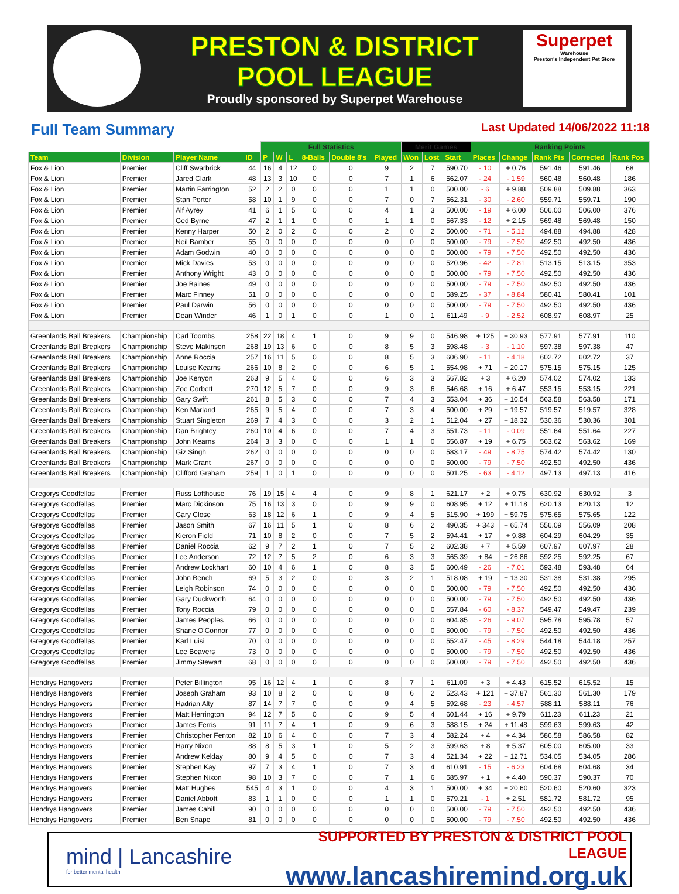PRESTON & DISTRICT
POOL LEAGUE
Proudly sponsored by Superpet Warehouse
Superpet
Warehouse
Preston's Independent Pet Store
Full Team Summary
Last Updated 14/06/2022 11:18
| | | | | Full Statistics | | | | | | Merit Games | | | Ranking Points | | | | |
| --- | --- | --- | --- | --- | --- | --- | --- | --- | --- | --- | --- | --- | --- | --- | --- | --- | --- |
| Team | Division | Player Name | ID | P | W | L | 8-Balls | Double 8's | Played | Won | Lost | Start | Places | Change | Rank Pts | Corrected | Rank Pos |
| Fox & Lion | Premier | Cliff Swarbrick | 44 | 16 | 4 | 12 | 0 | 0 | 9 | 2 | 7 | 590.70 | - 10 | + 0.76 | 591.46 | 591.46 | 68 |
| Fox & Lion | Premier | Jared Clark | 48 | 13 | 3 | 10 | 0 | 0 | 7 | 1 | 6 | 562.07 | - 24 | - 1.59 | 560.48 | 560.48 | 186 |
| Fox & Lion | Premier | Martin Farrington | 52 | 2 | 2 | 0 | 0 | 0 | 1 | 1 | 0 | 500.00 | - 6 | + 9.88 | 509.88 | 509.88 | 363 |
| Fox & Lion | Premier | Stan Porter | 58 | 10 | 1 | 9 | 0 | 0 | 7 | 0 | 7 | 562.31 | - 30 | - 2.60 | 559.71 | 559.71 | 190 |
| Fox & Lion | Premier | Alf Ayrey | 41 | 6 | 1 | 5 | 0 | 0 | 4 | 1 | 3 | 500.00 | - 19 | + 6.00 | 506.00 | 506.00 | 376 |
| Fox & Lion | Premier | Ged Byrne | 47 | 2 | 1 | 1 | 0 | 0 | 1 | 1 | 0 | 567.33 | - 12 | + 2.15 | 569.48 | 569.48 | 150 |
| Fox & Lion | Premier | Kenny Harper | 50 | 2 | 0 | 2 | 0 | 0 | 2 | 0 | 2 | 500.00 | - 71 | - 5.12 | 494.88 | 494.88 | 428 |
| Fox & Lion | Premier | Neil Bamber | 55 | 0 | 0 | 0 | 0 | 0 | 0 | 0 | 0 | 500.00 | - 79 | - 7.50 | 492.50 | 492.50 | 436 |
| Fox & Lion | Premier | Adam Godwin | 40 | 0 | 0 | 0 | 0 | 0 | 0 | 0 | 0 | 500.00 | - 79 | - 7.50 | 492.50 | 492.50 | 436 |
| Fox & Lion | Premier | Mick Davies | 53 | 0 | 0 | 0 | 0 | 0 | 0 | 0 | 0 | 520.96 | - 42 | - 7.81 | 513.15 | 513.15 | 353 |
| Fox & Lion | Premier | Anthony Wright | 43 | 0 | 0 | 0 | 0 | 0 | 0 | 0 | 0 | 500.00 | - 79 | - 7.50 | 492.50 | 492.50 | 436 |
| Fox & Lion | Premier | Joe Baines | 49 | 0 | 0 | 0 | 0 | 0 | 0 | 0 | 0 | 500.00 | - 79 | - 7.50 | 492.50 | 492.50 | 436 |
| Fox & Lion | Premier | Marc Finney | 51 | 0 | 0 | 0 | 0 | 0 | 0 | 0 | 0 | 589.25 | - 37 | - 8.84 | 580.41 | 580.41 | 101 |
| Fox & Lion | Premier | Paul Darwin | 56 | 0 | 0 | 0 | 0 | 0 | 0 | 0 | 0 | 500.00 | - 79 | - 7.50 | 492.50 | 492.50 | 436 |
| Fox & Lion | Premier | Dean Winder | 46 | 1 | 0 | 1 | 0 | 0 | 1 | 0 | 1 | 611.49 | - 9 | - 2.52 | 608.97 | 608.97 | 25 |
| Greenlands Ball Breakers | Championship | Carl Toombs | 258 | 22 | 18 | 4 | 1 | 0 | 9 | 9 | 0 | 546.98 | + 125 | + 30.93 | 577.91 | 577.91 | 110 |
| Greenlands Ball Breakers | Championship | Steve Makinson | 268 | 19 | 13 | 6 | 0 | 0 | 8 | 5 | 3 | 598.48 | - 3 | - 1.10 | 597.38 | 597.38 | 47 |
| Greenlands Ball Breakers | Championship | Anne Roccia | 257 | 16 | 11 | 5 | 0 | 0 | 8 | 5 | 3 | 606.90 | - 11 | - 4.18 | 602.72 | 602.72 | 37 |
| Greenlands Ball Breakers | Championship | Louise Kearns | 266 | 10 | 8 | 2 | 0 | 0 | 6 | 5 | 1 | 554.98 | + 71 | + 20.17 | 575.15 | 575.15 | 125 |
| Greenlands Ball Breakers | Championship | Joe Kenyon | 263 | 9 | 5 | 4 | 0 | 0 | 6 | 3 | 3 | 567.82 | + 3 | + 6.20 | 574.02 | 574.02 | 133 |
| Greenlands Ball Breakers | Championship | Zoe Corbett | 270 | 12 | 5 | 7 | 0 | 0 | 9 | 3 | 6 | 546.68 | + 16 | + 6.47 | 553.15 | 553.15 | 221 |
| Greenlands Ball Breakers | Championship | Gary Swift | 261 | 8 | 5 | 3 | 0 | 0 | 7 | 4 | 3 | 553.04 | + 36 | + 10.54 | 563.58 | 563.58 | 171 |
| Greenlands Ball Breakers | Championship | Ken Marland | 265 | 9 | 5 | 4 | 0 | 0 | 7 | 3 | 4 | 500.00 | + 29 | + 19.57 | 519.57 | 519.57 | 328 |
| Greenlands Ball Breakers | Championship | Stuart Singleton | 269 | 7 | 4 | 3 | 0 | 0 | 3 | 2 | 1 | 512.04 | + 27 | + 18.32 | 530.36 | 530.36 | 301 |
| Greenlands Ball Breakers | Championship | Dan Brightey | 260 | 10 | 4 | 6 | 0 | 0 | 7 | 4 | 3 | 551.73 | - 11 | - 0.09 | 551.64 | 551.64 | 227 |
| Greenlands Ball Breakers | Championship | John Kearns | 264 | 3 | 3 | 0 | 0 | 0 | 1 | 1 | 0 | 556.87 | + 19 | + 6.75 | 563.62 | 563.62 | 169 |
| Greenlands Ball Breakers | Championship | Giz Singh | 262 | 0 | 0 | 0 | 0 | 0 | 0 | 0 | 0 | 583.17 | - 49 | - 8.75 | 574.42 | 574.42 | 130 |
| Greenlands Ball Breakers | Championship | Mark Grant | 267 | 0 | 0 | 0 | 0 | 0 | 0 | 0 | 0 | 500.00 | - 79 | - 7.50 | 492.50 | 492.50 | 436 |
| Greenlands Ball Breakers | Championship | Clifford Graham | 259 | 1 | 0 | 1 | 0 | 0 | 0 | 0 | 0 | 501.25 | - 63 | - 4.12 | 497.13 | 497.13 | 416 |
| Gregorys Goodfellas | Premier | Russ Lofthouse | 76 | 19 | 15 | 4 | 4 | 0 | 9 | 8 | 1 | 621.17 | + 2 | + 9.75 | 630.92 | 630.92 | 3 |
| Gregorys Goodfellas | Premier | Marc Dickinson | 75 | 16 | 13 | 3 | 0 | 0 | 9 | 9 | 0 | 608.95 | + 12 | + 11.18 | 620.13 | 620.13 | 12 |
| Gregorys Goodfellas | Premier | Gary Close | 63 | 18 | 12 | 6 | 1 | 0 | 9 | 4 | 5 | 515.90 | + 199 | + 59.75 | 575.65 | 575.65 | 122 |
| Gregorys Goodfellas | Premier | Jason Smith | 67 | 16 | 11 | 5 | 1 | 0 | 8 | 6 | 2 | 490.35 | + 343 | + 65.74 | 556.09 | 556.09 | 208 |
| Gregorys Goodfellas | Premier | Kieron Field | 71 | 10 | 8 | 2 | 0 | 0 | 7 | 5 | 2 | 594.41 | + 17 | + 9.88 | 604.29 | 604.29 | 35 |
| Gregorys Goodfellas | Premier | Daniel Roccia | 62 | 9 | 7 | 2 | 1 | 0 | 7 | 5 | 2 | 602.38 | + 7 | + 5.59 | 607.97 | 607.97 | 28 |
| Gregorys Goodfellas | Premier | Lee Anderson | 72 | 12 | 7 | 5 | 2 | 0 | 6 | 3 | 3 | 565.39 | + 84 | + 26.86 | 592.25 | 592.25 | 67 |
| Gregorys Goodfellas | Premier | Andrew Lockhart | 60 | 10 | 4 | 6 | 1 | 0 | 8 | 3 | 5 | 600.49 | - 26 | - 7.01 | 593.48 | 593.48 | 64 |
| Gregorys Goodfellas | Premier | John Bench | 69 | 5 | 3 | 2 | 0 | 0 | 3 | 2 | 1 | 518.08 | + 19 | + 13.30 | 531.38 | 531.38 | 295 |
| Gregorys Goodfellas | Premier | Leigh Robinson | 74 | 0 | 0 | 0 | 0 | 0 | 0 | 0 | 0 | 500.00 | - 79 | - 7.50 | 492.50 | 492.50 | 436 |
| Gregorys Goodfellas | Premier | Gary Duckworth | 64 | 0 | 0 | 0 | 0 | 0 | 0 | 0 | 0 | 500.00 | - 79 | - 7.50 | 492.50 | 492.50 | 436 |
| Gregorys Goodfellas | Premier | Tony Roccia | 79 | 0 | 0 | 0 | 0 | 0 | 0 | 0 | 0 | 557.84 | - 60 | - 8.37 | 549.47 | 549.47 | 239 |
| Gregorys Goodfellas | Premier | James Peoples | 66 | 0 | 0 | 0 | 0 | 0 | 0 | 0 | 0 | 604.85 | - 26 | - 9.07 | 595.78 | 595.78 | 57 |
| Gregorys Goodfellas | Premier | Shane O'Connor | 77 | 0 | 0 | 0 | 0 | 0 | 0 | 0 | 0 | 500.00 | - 79 | - 7.50 | 492.50 | 492.50 | 436 |
| Gregorys Goodfellas | Premier | Karl Luisi | 70 | 0 | 0 | 0 | 0 | 0 | 0 | 0 | 0 | 552.47 | - 45 | - 8.29 | 544.18 | 544.18 | 257 |
| Gregorys Goodfellas | Premier | Lee Beavers | 73 | 0 | 0 | 0 | 0 | 0 | 0 | 0 | 0 | 500.00 | - 79 | - 7.50 | 492.50 | 492.50 | 436 |
| Gregorys Goodfellas | Premier | Jimmy Stewart | 68 | 0 | 0 | 0 | 0 | 0 | 0 | 0 | 0 | 500.00 | - 79 | - 7.50 | 492.50 | 492.50 | 436 |
| Hendrys Hangovers | Premier | Peter Billington | 95 | 16 | 12 | 4 | 1 | 0 | 8 | 7 | 1 | 611.09 | + 3 | + 4.43 | 615.52 | 615.52 | 15 |
| Hendrys Hangovers | Premier | Joseph Graham | 93 | 10 | 8 | 2 | 0 | 0 | 8 | 6 | 2 | 523.43 | + 121 | + 37.87 | 561.30 | 561.30 | 179 |
| Hendrys Hangovers | Premier | Hadrian Alty | 87 | 14 | 7 | 7 | 0 | 0 | 9 | 4 | 5 | 592.68 | - 23 | - 4.57 | 588.11 | 588.11 | 76 |
| Hendrys Hangovers | Premier | Matt Herrington | 94 | 12 | 7 | 5 | 0 | 0 | 9 | 5 | 4 | 601.44 | + 16 | + 9.79 | 611.23 | 611.23 | 21 |
| Hendrys Hangovers | Premier | James Ferris | 91 | 11 | 7 | 4 | 1 | 0 | 9 | 6 | 3 | 588.15 | + 24 | + 11.48 | 599.63 | 599.63 | 42 |
| Hendrys Hangovers | Premier | Christopher Fenton | 82 | 10 | 6 | 4 | 0 | 0 | 7 | 3 | 4 | 582.24 | + 4 | + 4.34 | 586.58 | 586.58 | 82 |
| Hendrys Hangovers | Premier | Harry Nixon | 88 | 8 | 5 | 3 | 1 | 0 | 5 | 2 | 3 | 599.63 | + 8 | + 5.37 | 605.00 | 605.00 | 33 |
| Hendrys Hangovers | Premier | Andrew Kelday | 80 | 9 | 4 | 5 | 0 | 0 | 7 | 3 | 4 | 521.34 | + 22 | + 12.71 | 534.05 | 534.05 | 286 |
| Hendrys Hangovers | Premier | Stephen Kay | 97 | 7 | 3 | 4 | 1 | 0 | 7 | 3 | 4 | 610.91 | - 15 | - 6.23 | 604.68 | 604.68 | 34 |
| Hendrys Hangovers | Premier | Stephen Nixon | 98 | 10 | 3 | 7 | 0 | 0 | 7 | 1 | 6 | 585.97 | + 1 | + 4.40 | 590.37 | 590.37 | 70 |
| Hendrys Hangovers | Premier | Matt Hughes | 545 | 4 | 3 | 1 | 0 | 0 | 4 | 3 | 1 | 500.00 | + 34 | + 20.60 | 520.60 | 520.60 | 323 |
| Hendrys Hangovers | Premier | Daniel Abbott | 83 | 1 | 1 | 0 | 0 | 0 | 1 | 1 | 0 | 579.21 | - 1 | + 2.51 | 581.72 | 581.72 | 95 |
| Hendrys Hangovers | Premier | James Cahill | 90 | 0 | 0 | 0 | 0 | 0 | 0 | 0 | 0 | 500.00 | - 79 | - 7.50 | 492.50 | 492.50 | 436 |
| Hendrys Hangovers | Premier | Ben Snape | 81 | 0 | 0 | 0 | 0 | 0 | 0 | 0 | 0 | 500.00 | - 79 | - 7.50 | 492.50 | 492.50 | 436 |
mind | Lancashire
for better mental health
SUPPORTED BY PRESTON & DISTRICT POOL LEAGUE
www.lancashiremind.org.uk